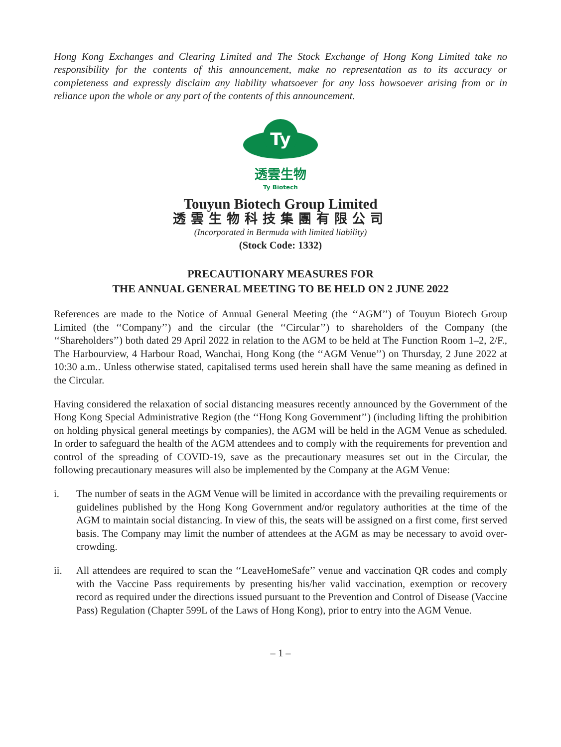Hong Kong Exchanges and Clearing Limited and The Stock Exchange of Hong Kong Limited take no responsibility for the contents of this announcement, make no representation as to its accuracy or completeness and expressly disclaim any liability whatsoever for any loss howsoever arising from or in reliance upon the whole or any part of the contents of this announcement.
Ty
透雲生物
Ty Biotech
Touyun Biotech Group Limited
透雲生物科技集團有限公司
(Incorporated in Bermuda with limited liability)
(Stock Code: 1332)
PRECAUTIONARY MEASURES FOR
THE ANNUAL GENERAL MEETING TO BE HELD ON 2 JUNE 2022
References are made to the Notice of Annual General Meeting (the ‘‘AGM’’) of Touyun Biotech Group Limited (the ‘‘Company’’) and the circular (the ‘‘Circular’’) to shareholders of the Company (the ‘‘Shareholders’’) both dated 29 April 2022 in relation to the AGM to be held at The Function Room 1–2, 2/F., The Harbourview, 4 Harbour Road, Wanchai, Hong Kong (the ‘‘AGM Venue’’) on Thursday, 2 June 2022 at 10:30 a.m.. Unless otherwise stated, capitalised terms used herein shall have the same meaning as defined in the Circular.
Having considered the relaxation of social distancing measures recently announced by the Government of the Hong Kong Special Administrative Region (the ‘‘Hong Kong Government’’) (including lifting the prohibition on holding physical general meetings by companies), the AGM will be held in the AGM Venue as scheduled. In order to safeguard the health of the AGM attendees and to comply with the requirements for prevention and control of the spreading of COVID-19, save as the precautionary measures set out in the Circular, the following precautionary measures will also be implemented by the Company at the AGM Venue:
i. The number of seats in the AGM Venue will be limited in accordance with the prevailing requirements or guidelines published by the Hong Kong Government and/or regulatory authorities at the time of the AGM to maintain social distancing. In view of this, the seats will be assigned on a first come, first served basis. The Company may limit the number of attendees at the AGM as may be necessary to avoid over-crowding.
ii. All attendees are required to scan the ‘‘LeaveHomeSafe’’ venue and vaccination QR codes and comply with the Vaccine Pass requirements by presenting his/her valid vaccination, exemption or recovery record as required under the directions issued pursuant to the Prevention and Control of Disease (Vaccine Pass) Regulation (Chapter 599L of the Laws of Hong Kong), prior to entry into the AGM Venue.
– 1 –